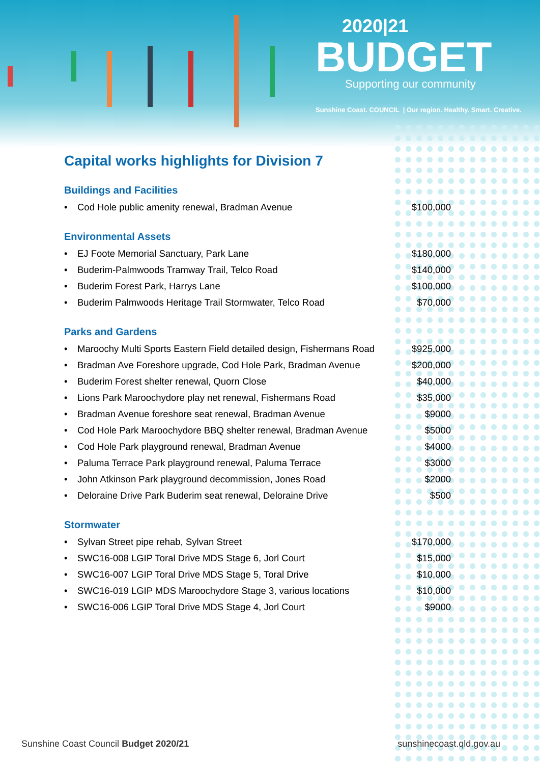2020|21
BUDGET
Supporting our community
Sunshine Coast. COUNCIL | Our region. Healthy. Smart. Creative.
Capital works highlights for Division 7
Buildings and Facilities
| • Cod Hole public amenity renewal, Bradman Avenue | $100,000 |
Environmental Assets
| • EJ Foote Memorial Sanctuary, Park Lane | $180,000 |
| • Buderim-Palmwoods Tramway Trail, Telco Road | $140,000 |
| • Buderim Forest Park, Harrys Lane | $100,000 |
| • Buderim Palmwoods Heritage Trail Stormwater, Telco Road | $70,000 |
Parks and Gardens
| • Maroochy Multi Sports Eastern Field detailed design, Fishermans Road | $925,000 |
| • Bradman Ave Foreshore upgrade, Cod Hole Park, Bradman Avenue | $200,000 |
| • Buderim Forest shelter renewal, Quorn Close | $40,000 |
| • Lions Park Maroochydore play net renewal, Fishermans Road | $35,000 |
| • Bradman Avenue foreshore seat renewal, Bradman Avenue | $9000 |
| • Cod Hole Park Maroochydore BBQ shelter renewal, Bradman Avenue | $5000 |
| • Cod Hole Park playground renewal, Bradman Avenue | $4000 |
| • Paluma Terrace Park playground renewal, Paluma Terrace | $3000 |
| • John Atkinson Park playground decommission, Jones Road | $2000 |
| • Deloraine Drive Park Buderim seat renewal, Deloraine Drive | $500 |
Stormwater
| • Sylvan Street pipe rehab, Sylvan Street | $170,000 |
| • SWC16-008 LGIP Toral Drive MDS Stage 6, Jorl Court | $15,000 |
| • SWC16-007 LGIP Toral Drive MDS Stage 5, Toral Drive | $10,000 |
| • SWC16-019 LGIP MDS Maroochydore Stage 3, various locations | $10,000 |
| • SWC16-006 LGIP Toral Drive MDS Stage 4, Jorl Court | $9000 |
Sunshine Coast Council Budget 2020/21 sunshinecoast.qld.gov.au